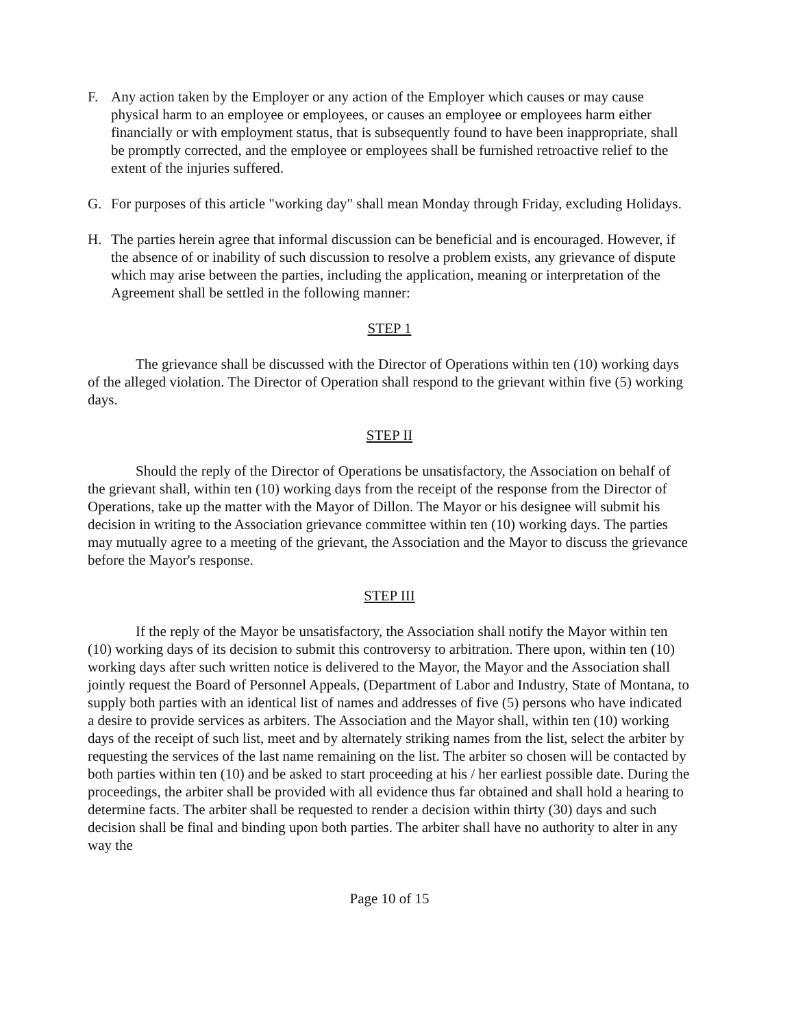F. Any action taken by the Employer or any action of the Employer which causes or may cause physical harm to an employee or employees, or causes an employee or employees harm either financially or with employment status, that is subsequently found to have been inappropriate, shall be promptly corrected, and the employee or employees shall be furnished retroactive relief to the extent of the injuries suffered.
G. For purposes of this article "working day" shall mean Monday through Friday, excluding Holidays.
H. The parties herein agree that informal discussion can be beneficial and is encouraged. However, if the absence of or inability of such discussion to resolve a problem exists, any grievance of dispute which may arise between the parties, including the application, meaning or interpretation of the Agreement shall be settled in the following manner:
STEP 1
The grievance shall be discussed with the Director of Operations within ten (10) working days of the alleged violation. The Director of Operation shall respond to the grievant within five (5) working days.
STEP II
Should the reply of the Director of Operations be unsatisfactory, the Association on behalf of the grievant shall, within ten (10) working days from the receipt of the response from the Director of Operations, take up the matter with the Mayor of Dillon. The Mayor or his designee will submit his decision in writing to the Association grievance committee within ten (10) working days. The parties may mutually agree to a meeting of the grievant, the Association and the Mayor to discuss the grievance before the Mayor's response.
STEP III
If the reply of the Mayor be unsatisfactory, the Association shall notify the Mayor within ten (10) working days of its decision to submit this controversy to arbitration. There upon, within ten (10) working days after such written notice is delivered to the Mayor, the Mayor and the Association shall jointly request the Board of Personnel Appeals, (Department of Labor and Industry, State of Montana, to supply both parties with an identical list of names and addresses of five (5) persons who have indicated a desire to provide services as arbiters. The Association and the Mayor shall, within ten (10) working days of the receipt of such list, meet and by alternately striking names from the list, select the arbiter by requesting the services of the last name remaining on the list. The arbiter so chosen will be contacted by both parties within ten (10) and be asked to start proceeding at his / her earliest possible date. During the proceedings, the arbiter shall be provided with all evidence thus far obtained and shall hold a hearing to determine facts. The arbiter shall be requested to render a decision within thirty (30) days and such decision shall be final and binding upon both parties. The arbiter shall have no authority to alter in any way the
Page 10 of 15